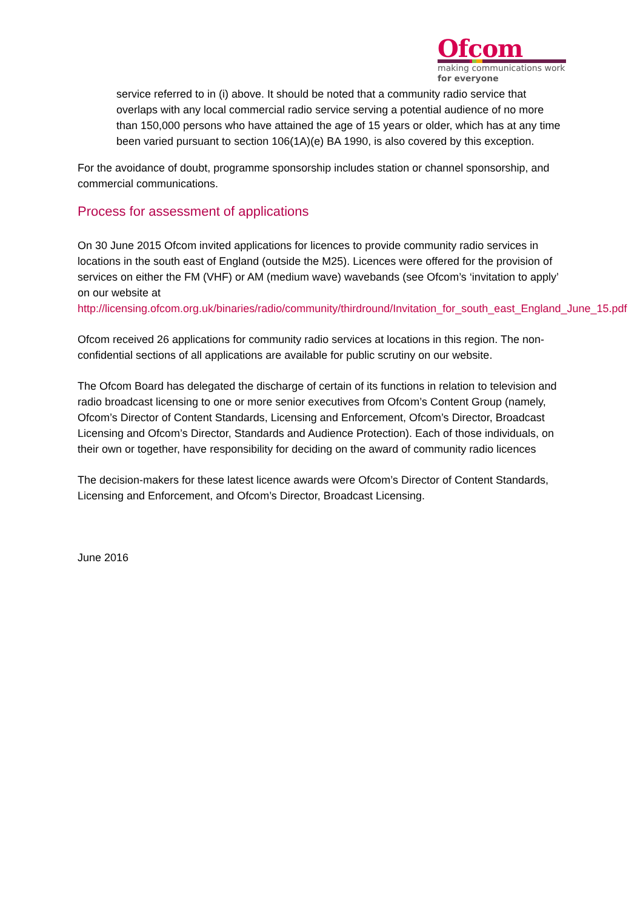Ofcom
making communications work
for everyone
service referred to in (i) above. It should be noted that a community radio service that overlaps with any local commercial radio service serving a potential audience of no more than 150,000 persons who have attained the age of 15 years or older, which has at any time been varied pursuant to section 106(1A)(e) BA 1990, is also covered by this exception.
For the avoidance of doubt, programme sponsorship includes station or channel sponsorship, and commercial communications.
Process for assessment of applications
On 30 June 2015 Ofcom invited applications for licences to provide community radio services in locations in the south east of England (outside the M25). Licences were offered for the provision of services on either the FM (VHF) or AM (medium wave) wavebands (see Ofcom’s ‘invitation to apply’ on our website at http://licensing.ofcom.org.uk/binaries/radio/community/thirdround/Invitation_for_south_east_England_June_15.pdf
Ofcom received 26 applications for community radio services at locations in this region. The non-confidential sections of all applications are available for public scrutiny on our website.
The Ofcom Board has delegated the discharge of certain of its functions in relation to television and radio broadcast licensing to one or more senior executives from Ofcom’s Content Group (namely, Ofcom’s Director of Content Standards, Licensing and Enforcement, Ofcom’s Director, Broadcast Licensing and Ofcom’s Director, Standards and Audience Protection). Each of those individuals, on their own or together, have responsibility for deciding on the award of community radio licences
The decision-makers for these latest licence awards were Ofcom’s Director of Content Standards, Licensing and Enforcement, and Ofcom’s Director, Broadcast Licensing.
June 2016